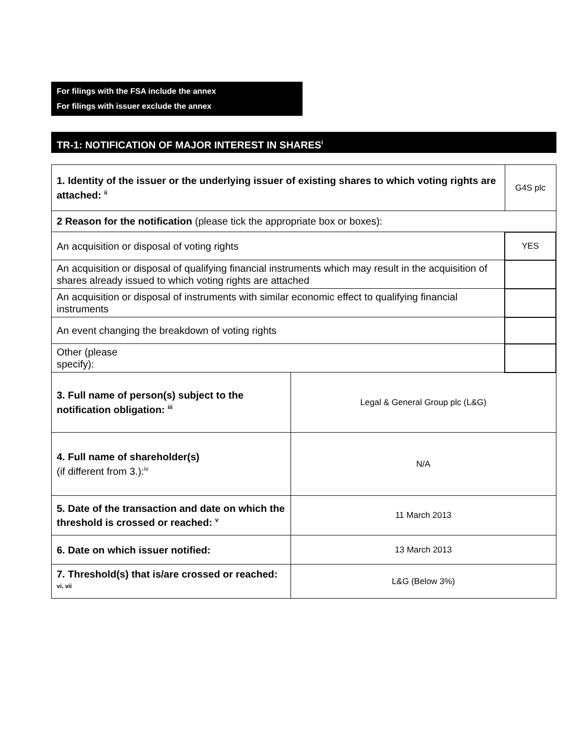For filings with the FSA include the annex
For filings with issuer exclude the annex
TR-1: NOTIFICATION OF MAJOR INTEREST IN SHARES<sup>i</sup>
| 1. Identity of the issuer or the underlying issuer of existing shares to which voting rights are attached: <sup>ii</sup> | | G4S plc | |
| 2 Reason for the notification (please tick the appropriate box or boxes): | | | |
| An acquisition or disposal of voting rights | | | YES |
| An acquisition or disposal of qualifying financial instruments which may result in the acquisition of shares already issued to which voting rights are attached | | | |
| An acquisition or disposal of instruments with similar economic effect to qualifying financial instruments | | | |
| An event changing the breakdown of voting rights | | | |
| Other (please specify): | | | |
| 3. Full name of person(s) subject to the notification obligation: <sup>iii</sup> | Legal & General Group plc (L&G) | | |
| 4. Full name of shareholder(s) (if different from 3.):<sup>iv</sup> | N/A | | |
| 5. Date of the transaction and date on which the threshold is crossed or reached: <sup>v</sup> | 11 March 2013 | | |
| 6. Date on which issuer notified: | 13 March 2013 | | |
| 7. Threshold(s) that is/are crossed or reached: <sup>vi, vii</sup> | L&G (Below 3%) | | |